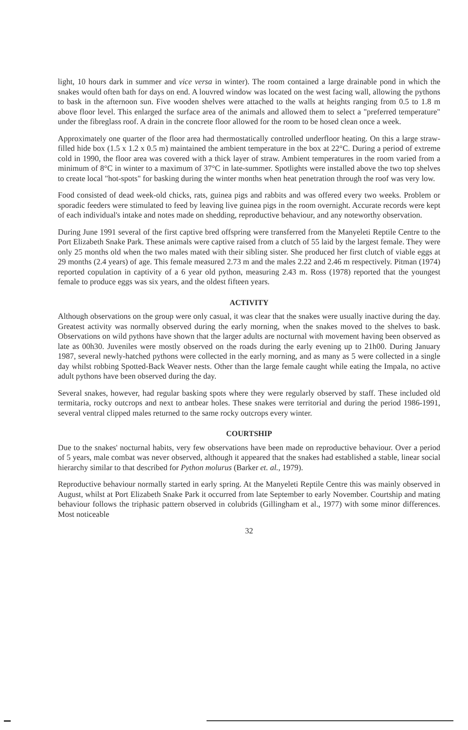light, 10 hours dark in summer and vice versa in winter). The room contained a large drainable pond in which the snakes would often bath for days on end. A louvred window was located on the west facing wall, allowing the pythons to bask in the afternoon sun. Five wooden shelves were attached to the walls at heights ranging from 0.5 to 1.8 m above floor level. This enlarged the surface area of the animals and allowed them to select a "preferred temperature" under the fibreglass roof. A drain in the concrete floor allowed for the room to be hosed clean once a week.
Approximately one quarter of the floor area had thermostatically controlled underfloor heating. On this a large straw-filled hide box (1.5 x 1.2 x 0.5 m) maintained the ambient temperature in the box at 22°C. During a period of extreme cold in 1990, the floor area was covered with a thick layer of straw. Ambient temperatures in the room varied from a minimum of 8°C in winter to a maximum of 37°C in late-summer. Spotlights were installed above the two top shelves to create local "hot-spots" for basking during the winter months when heat penetration through the roof was very low.
Food consisted of dead week-old chicks, rats, guinea pigs and rabbits and was offered every two weeks. Problem or sporadic feeders were stimulated to feed by leaving live guinea pigs in the room overnight. Accurate records were kept of each individual's intake and notes made on shedding, reproductive behaviour, and any noteworthy observation.
During June 1991 several of the first captive bred offspring were transferred from the Manyeleti Reptile Centre to the Port Elizabeth Snake Park. These animals were captive raised from a clutch of 55 laid by the largest female. They were only 25 months old when the two males mated with their sibling sister. She produced her first clutch of viable eggs at 29 months (2.4 years) of age. This female measured 2.73 m and the males 2.22 and 2.46 m respectively. Pitman (1974) reported copulation in captivity of a 6 year old python, measuring 2.43 m. Ross (1978) reported that the youngest female to produce eggs was six years, and the oldest fifteen years.
ACTIVITY
Although observations on the group were only casual, it was clear that the snakes were usually inactive during the day. Greatest activity was normally observed during the early morning, when the snakes moved to the shelves to bask. Observations on wild pythons have shown that the larger adults are nocturnal with movement having been observed as late as 00h30. Juveniles were mostly observed on the roads during the early evening up to 21h00. During January 1987, several newly-hatched pythons were collected in the early morning, and as many as 5 were collected in a single day whilst robbing Spotted-Back Weaver nests. Other than the large female caught while eating the Impala, no active adult pythons have been observed during the day.
Several snakes, however, had regular basking spots where they were regularly observed by staff. These included old termitaria, rocky outcrops and next to antbear holes. These snakes were territorial and during the period 1986-1991, several ventral clipped males returned to the same rocky outcrops every winter.
COURTSHIP
Due to the snakes' nocturnal habits, very few observations have been made on reproductive behaviour. Over a period of 5 years, male combat was never observed, although it appeared that the snakes had established a stable, linear social hierarchy similar to that described for Python molurus (Barker et. al., 1979).
Reproductive behaviour normally started in early spring. At the Manyeleti Reptile Centre this was mainly observed in August, whilst at Port Elizabeth Snake Park it occurred from late September to early November. Courtship and mating behaviour follows the triphasic pattern observed in colubrids (Gillingham et al., 1977) with some minor differences. Most noticeable
32